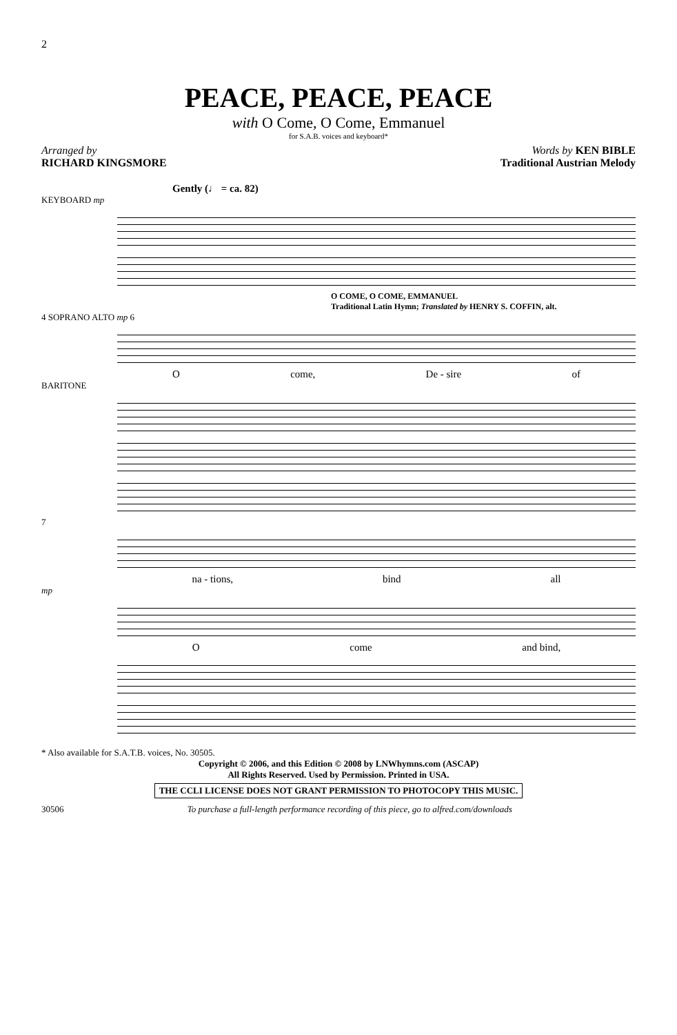2
PEACE, PEACE, PEACE
with O Come, O Come, Emmanuel
for S.A.B. voices and keyboard*
Arranged by
RICHARD KINGSMORE
Words by KEN BIBLE
Traditional Austrian Melody
Gently (♩ = ca. 82)
KEYBOARD mp
O COME, O COME, EMMANUEL
Traditional Latin Hymn; Translated by HENRY S. COFFIN, alt.
4 SOPRANO ALTO mp 6
Ocome, De - sire of
BARITONE
7
na - tions, bind all
mp
Ocome and bind,
* Also available for S.A.T.B. voices, No. 30505.
Copyright © 2006, and this Edition © 2008 by LNWhymns.com (ASCAP)
All Rights Reserved. Used by Permission. Printed in USA.
THE CCLI LICENSE DOES NOT GRANT PERMISSION TO PHOTOCOPY THIS MUSIC.
30506 To purchase a full-length performance recording of this piece, go to alfred.com/downloads